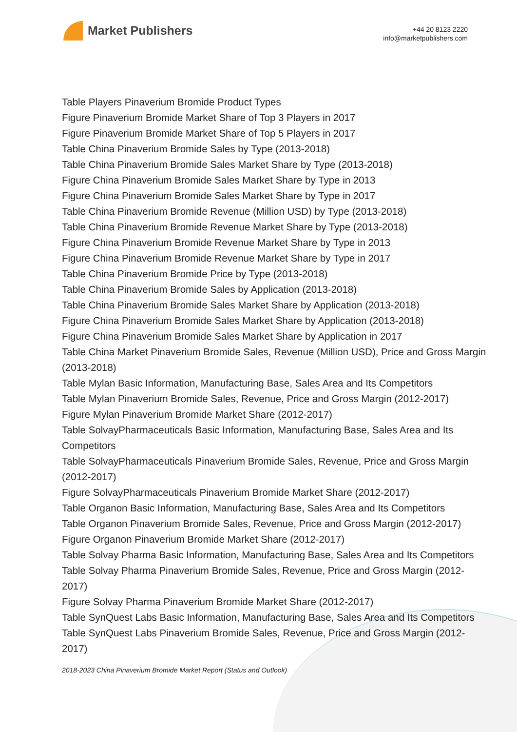Market Publishers
+44 20 8123 2220
info@marketpublishers.com
Table Players Pinaverium Bromide Product Types
Figure Pinaverium Bromide Market Share of Top 3 Players in 2017
Figure Pinaverium Bromide Market Share of Top 5 Players in 2017
Table China Pinaverium Bromide Sales by Type (2013-2018)
Table China Pinaverium Bromide Sales Market Share by Type (2013-2018)
Figure China Pinaverium Bromide Sales Market Share by Type in 2013
Figure China Pinaverium Bromide Sales Market Share by Type in 2017
Table China Pinaverium Bromide Revenue (Million USD) by Type (2013-2018)
Table China Pinaverium Bromide Revenue Market Share by Type (2013-2018)
Figure China Pinaverium Bromide Revenue Market Share by Type in 2013
Figure China Pinaverium Bromide Revenue Market Share by Type in 2017
Table China Pinaverium Bromide Price by Type (2013-2018)
Table China Pinaverium Bromide Sales by Application (2013-2018)
Table China Pinaverium Bromide Sales Market Share by Application (2013-2018)
Figure China Pinaverium Bromide Sales Market Share by Application (2013-2018)
Figure China Pinaverium Bromide Sales Market Share by Application in 2017
Table China Market Pinaverium Bromide Sales, Revenue (Million USD), Price and Gross Margin (2013-2018)
Table Mylan Basic Information, Manufacturing Base, Sales Area and Its Competitors
Table Mylan Pinaverium Bromide Sales, Revenue, Price and Gross Margin (2012-2017)
Figure Mylan Pinaverium Bromide Market Share (2012-2017)
Table SolvayPharmaceuticals Basic Information, Manufacturing Base, Sales Area and Its Competitors
Table SolvayPharmaceuticals Pinaverium Bromide Sales, Revenue, Price and Gross Margin (2012-2017)
Figure SolvayPharmaceuticals Pinaverium Bromide Market Share (2012-2017)
Table Organon Basic Information, Manufacturing Base, Sales Area and Its Competitors
Table Organon Pinaverium Bromide Sales, Revenue, Price and Gross Margin (2012-2017)
Figure Organon Pinaverium Bromide Market Share (2012-2017)
Table Solvay Pharma Basic Information, Manufacturing Base, Sales Area and Its Competitors
Table Solvay Pharma Pinaverium Bromide Sales, Revenue, Price and Gross Margin (2012-2017)
Figure Solvay Pharma Pinaverium Bromide Market Share (2012-2017)
Table SynQuest Labs Basic Information, Manufacturing Base, Sales Area and Its Competitors
Table SynQuest Labs Pinaverium Bromide Sales, Revenue, Price and Gross Margin (2012-2017)
2018-2023 China Pinaverium Bromide Market Report (Status and Outlook)